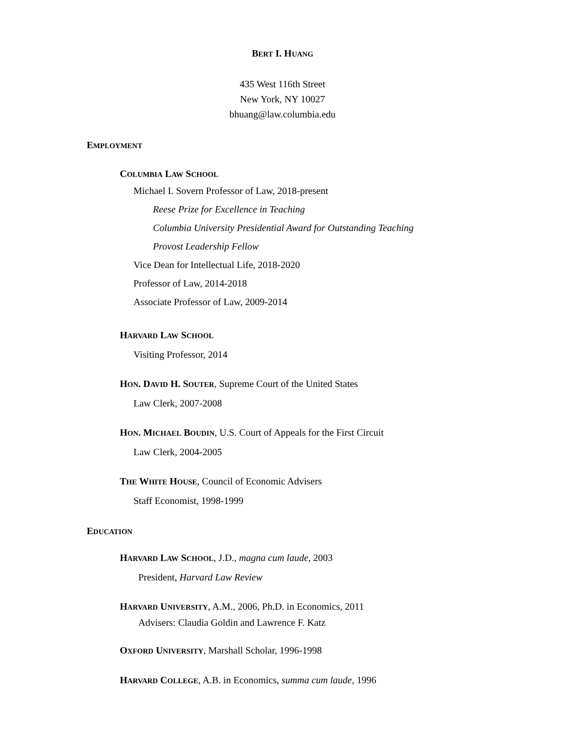BERT I. HUANG
435 West 116th Street
New York, NY 10027
bhuang@law.columbia.edu
EMPLOYMENT
COLUMBIA LAW SCHOOL
Michael I. Sovern Professor of Law, 2018-present
Reese Prize for Excellence in Teaching
Columbia University Presidential Award for Outstanding Teaching
Provost Leadership Fellow
Vice Dean for Intellectual Life, 2018-2020
Professor of Law, 2014-2018
Associate Professor of Law, 2009-2014
HARVARD LAW SCHOOL
Visiting Professor, 2014
HON. DAVID H. SOUTER, Supreme Court of the United States
Law Clerk, 2007-2008
HON. MICHAEL BOUDIN, U.S. Court of Appeals for the First Circuit
Law Clerk, 2004-2005
THE WHITE HOUSE, Council of Economic Advisers
Staff Economist, 1998-1999
EDUCATION
HARVARD LAW SCHOOL, J.D., magna cum laude, 2003
President, Harvard Law Review
HARVARD UNIVERSITY, A.M., 2006, Ph.D. in Economics, 2011
Advisers: Claudia Goldin and Lawrence F. Katz
OXFORD UNIVERSITY, Marshall Scholar, 1996-1998
HARVARD COLLEGE, A.B. in Economics, summa cum laude, 1996